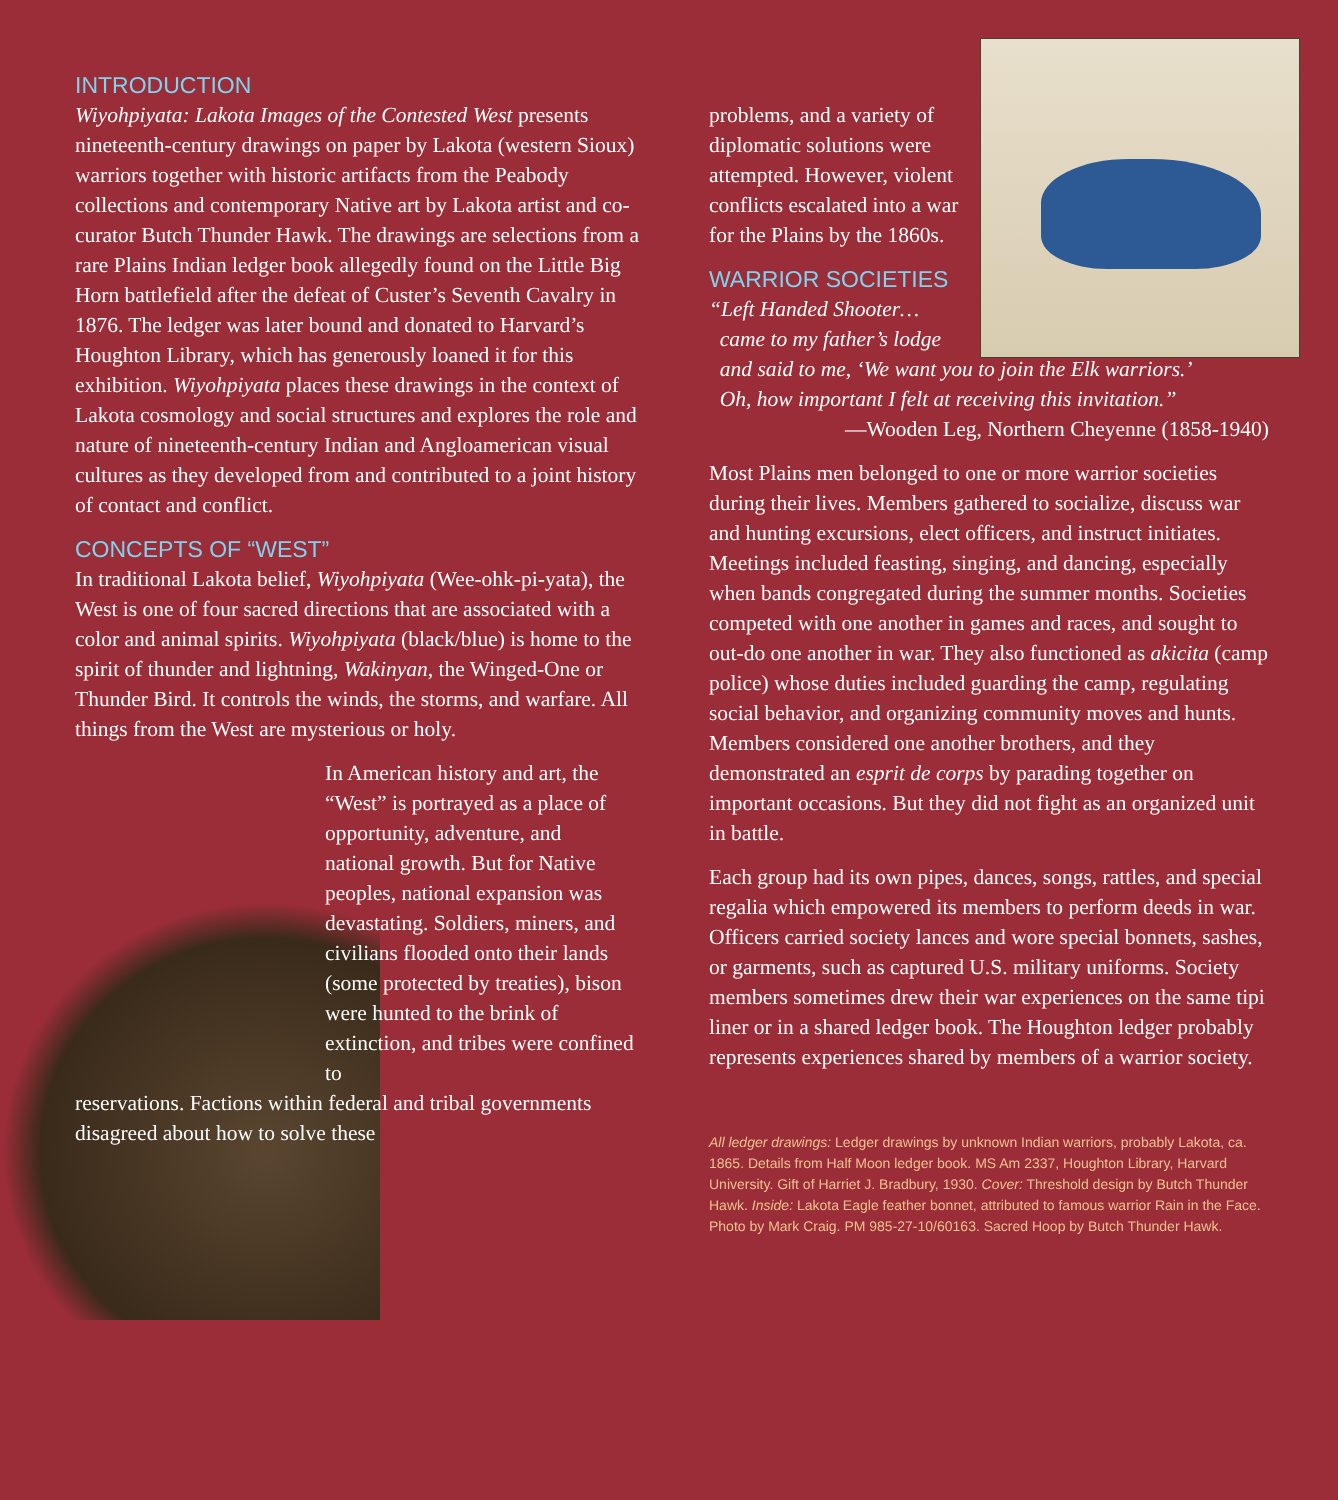INTRODUCTION
Wiyohpiyata: Lakota Images of the Contested West presents nineteenth-century drawings on paper by Lakota (western Sioux) warriors together with historic artifacts from the Peabody collections and contemporary Native art by Lakota artist and co-curator Butch Thunder Hawk. The drawings are selections from a rare Plains Indian ledger book allegedly found on the Little Big Horn battlefield after the defeat of Custer’s Seventh Cavalry in 1876. The ledger was later bound and donated to Harvard’s Houghton Library, which has generously loaned it for this exhibition. Wiyohpiyata places these drawings in the context of Lakota cosmology and social structures and explores the role and nature of nineteenth-century Indian and Angloamerican visual cultures as they developed from and contributed to a joint history of contact and conflict.
CONCEPTS OF “WEST”
In traditional Lakota belief, Wiyohpiyata (Wee-ohk-pi-yata), the West is one of four sacred directions that are associated with a color and animal spirits. Wiyohpiyata (black/blue) is home to the spirit of thunder and lightning, Wakinyan, the Winged-One or Thunder Bird. It controls the winds, the storms, and warfare. All things from the West are mysterious or holy.
In American history and art, the “West” is portrayed as a place of opportunity, adventure, and national growth. But for Native peoples, national expansion was devastating. Soldiers, miners, and civilians flooded onto their lands (some protected by treaties), bison were hunted to the brink of extinction, and tribes were confined to
reservations. Factions within federal and tribal governments disagreed about how to solve these
problems, and a variety of diplomatic solutions were attempted. However, violent conflicts escalated into a war for the Plains by the 1860s.
WARRIOR SOCIETIES
“Left Handed Shooter…
came to my father’s lodge
and said to me, ‘We want you to join the Elk warriors.’
Oh, how important I felt at receiving this invitation.”
—Wooden Leg, Northern Cheyenne (1858-1940)
Most Plains men belonged to one or more warrior societies during their lives. Members gathered to socialize, discuss war and hunting excursions, elect officers, and instruct initiates. Meetings included feasting, singing, and dancing, especially when bands congregated during the summer months. Societies competed with one another in games and races, and sought to out-do one another in war. They also functioned as akicita (camp police) whose duties included guarding the camp, regulating social behavior, and organizing community moves and hunts. Members considered one another brothers, and they demonstrated an esprit de corps by parading together on important occasions. But they did not fight as an organized unit in battle.
Each group had its own pipes, dances, songs, rattles, and special regalia which empowered its members to perform deeds in war. Officers carried society lances and wore special bonnets, sashes, or garments, such as captured U.S. military uniforms. Society members sometimes drew their war experiences on the same tipi liner or in a shared ledger book. The Houghton ledger probably represents experiences shared by members of a warrior society.
All ledger drawings: Ledger drawings by unknown Indian warriors, probably Lakota, ca. 1865. Details from Half Moon ledger book. MS Am 2337, Houghton Library, Harvard University. Gift of Harriet J. Bradbury, 1930. Cover: Threshold design by Butch Thunder Hawk. Inside: Lakota Eagle feather bonnet, attributed to famous warrior Rain in the Face. Photo by Mark Craig. PM 985-27-10/60163. Sacred Hoop by Butch Thunder Hawk.